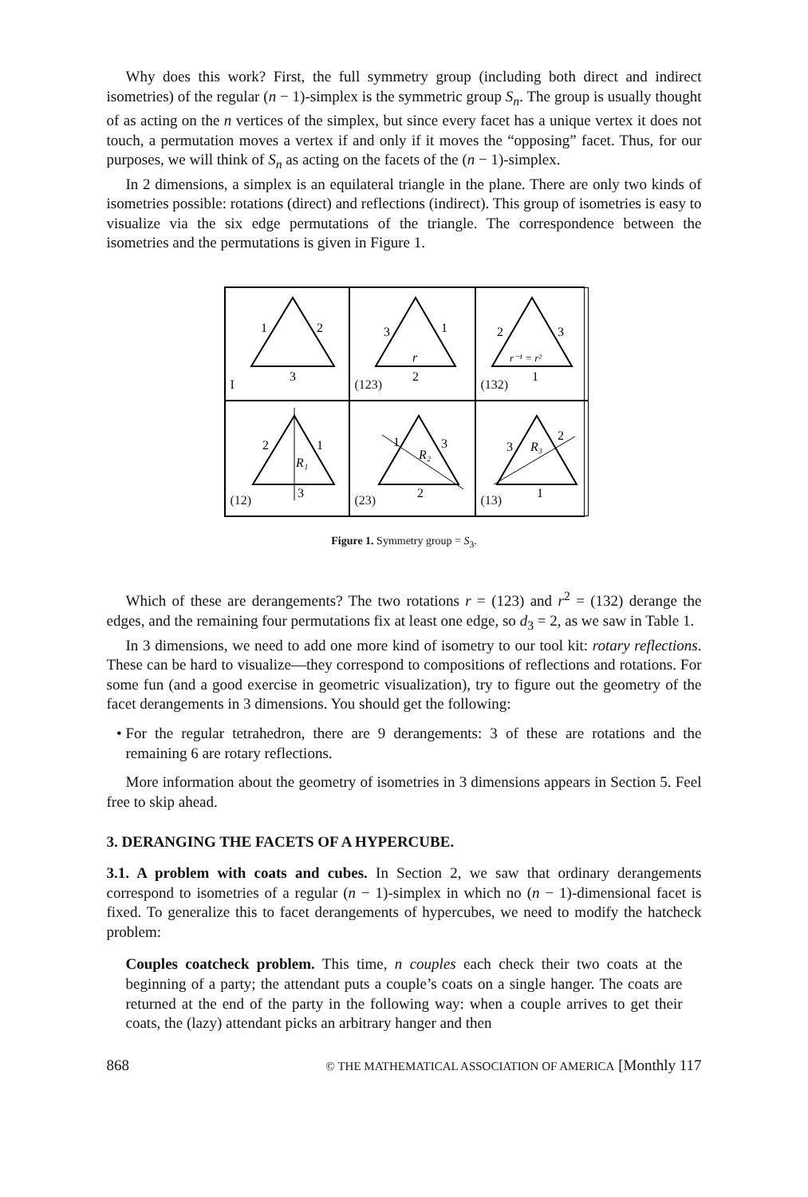Why does this work? First, the full symmetry group (including both direct and indirect isometries) of the regular (n − 1)-simplex is the symmetric group S<sub>n</sub>. The group is usually thought of as acting on the n vertices of the simplex, but since every facet has a unique vertex it does not touch, a permutation moves a vertex if and only if it moves the “opposing” facet. Thus, for our purposes, we will think of S<sub>n</sub> as acting on the facets of the (n − 1)-simplex.
In 2 dimensions, a simplex is an equilateral triangle in the plane. There are only two kinds of isometries possible: rotations (direct) and reflections (indirect). This group of isometries is easy to visualize via the six edge permutations of the triangle. The correspondence between the isometries and the permutations is given in Figure 1.
1
2
3
I
3
1
2
r
(123)
2
3
1
r⁻¹ = r²
(132)
2
1
R₁
3
(12)
1
3
R₂
2
(23)
3
2
R₃
1
(13)
Figure 1. Symmetry group = S<sub>3</sub>.
Which of these are derangements? The two rotations r = (123) and r<sup>2</sup> = (132) derange the edges, and the remaining four permutations fix at least one edge, so d<sub>3</sub> = 2, as we saw in Table 1.
In 3 dimensions, we need to add one more kind of isometry to our tool kit: rotary reflections. These can be hard to visualize—they correspond to compositions of reflections and rotations. For some fun (and a good exercise in geometric visualization), try to figure out the geometry of the facet derangements in 3 dimensions. You should get the following:
For the regular tetrahedron, there are 9 derangements: 3 of these are rotations and the remaining 6 are rotary reflections.
More information about the geometry of isometries in 3 dimensions appears in Section 5. Feel free to skip ahead.
3. DERANGING THE FACETS OF A HYPERCUBE.
3.1. A problem with coats and cubes. In Section 2, we saw that ordinary derangements correspond to isometries of a regular (n − 1)-simplex in which no (n − 1)-dimensional facet is fixed. To generalize this to facet derangements of hypercubes, we need to modify the hatcheck problem:
Couples coatcheck problem. This time, n couples each check their two coats at the beginning of a party; the attendant puts a couple’s coats on a single hanger. The coats are returned at the end of the party in the following way: when a couple arrives to get their coats, the (lazy) attendant picks an arbitrary hanger and then
868 © THE MATHEMATICAL ASSOCIATION OF AMERICA [Monthly 117